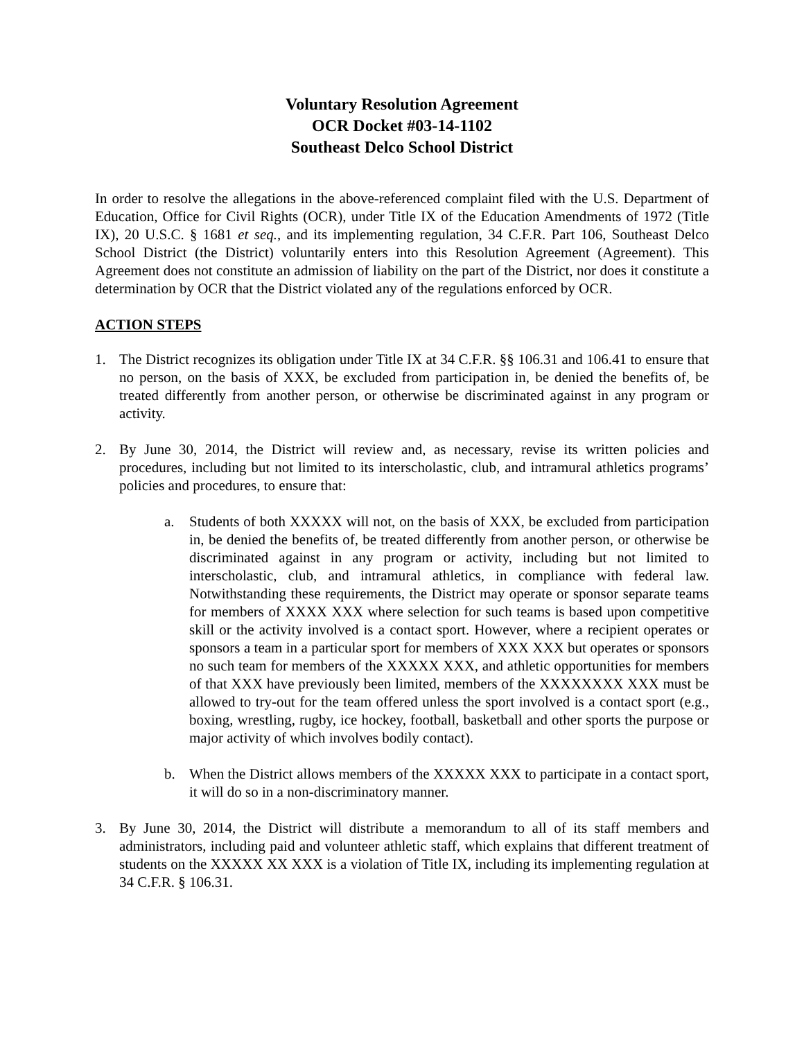Voluntary Resolution Agreement
OCR Docket #03-14-1102
Southeast Delco School District
In order to resolve the allegations in the above-referenced complaint filed with the U.S. Department of Education, Office for Civil Rights (OCR), under Title IX of the Education Amendments of 1972 (Title IX), 20 U.S.C. § 1681 et seq., and its implementing regulation, 34 C.F.R. Part 106, Southeast Delco School District (the District) voluntarily enters into this Resolution Agreement (Agreement). This Agreement does not constitute an admission of liability on the part of the District, nor does it constitute a determination by OCR that the District violated any of the regulations enforced by OCR.
ACTION STEPS
1. The District recognizes its obligation under Title IX at 34 C.F.R. §§ 106.31 and 106.41 to ensure that no person, on the basis of XXX, be excluded from participation in, be denied the benefits of, be treated differently from another person, or otherwise be discriminated against in any program or activity.
2. By June 30, 2014, the District will review and, as necessary, revise its written policies and procedures, including but not limited to its interscholastic, club, and intramural athletics programs’ policies and procedures, to ensure that:
a. Students of both XXXXX will not, on the basis of XXX, be excluded from participation in, be denied the benefits of, be treated differently from another person, or otherwise be discriminated against in any program or activity, including but not limited to interscholastic, club, and intramural athletics, in compliance with federal law. Notwithstanding these requirements, the District may operate or sponsor separate teams for members of XXXX XXX where selection for such teams is based upon competitive skill or the activity involved is a contact sport. However, where a recipient operates or sponsors a team in a particular sport for members of XXX XXX but operates or sponsors no such team for members of the XXXXX XXX, and athletic opportunities for members of that XXX have previously been limited, members of the XXXXXXXX XXX must be allowed to try-out for the team offered unless the sport involved is a contact sport (e.g., boxing, wrestling, rugby, ice hockey, football, basketball and other sports the purpose or major activity of which involves bodily contact).
b. When the District allows members of the XXXXX XXX to participate in a contact sport, it will do so in a non-discriminatory manner.
3. By June 30, 2014, the District will distribute a memorandum to all of its staff members and administrators, including paid and volunteer athletic staff, which explains that different treatment of students on the XXXXX XX XXX is a violation of Title IX, including its implementing regulation at 34 C.F.R. § 106.31.